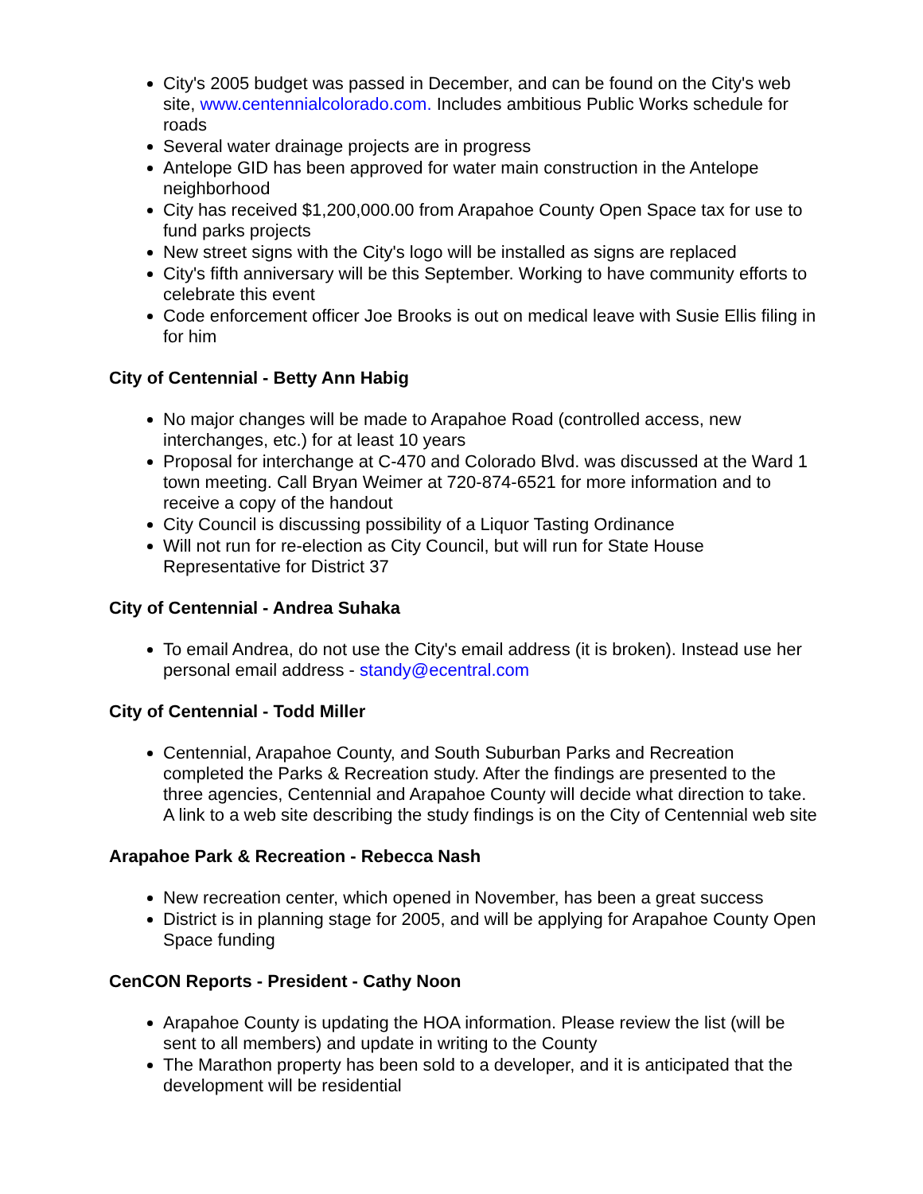City's 2005 budget was passed in December, and can be found on the City's web site, www.centennialcolorado.com. Includes ambitious Public Works schedule for roads
Several water drainage projects are in progress
Antelope GID has been approved for water main construction in the Antelope neighborhood
City has received $1,200,000.00 from Arapahoe County Open Space tax for use to fund parks projects
New street signs with the City's logo will be installed as signs are replaced
City's fifth anniversary will be this September. Working to have community efforts to celebrate this event
Code enforcement officer Joe Brooks is out on medical leave with Susie Ellis filing in for him
City of Centennial - Betty Ann Habig
No major changes will be made to Arapahoe Road (controlled access, new interchanges, etc.) for at least 10 years
Proposal for interchange at C-470 and Colorado Blvd. was discussed at the Ward 1 town meeting. Call Bryan Weimer at 720-874-6521 for more information and to receive a copy of the handout
City Council is discussing possibility of a Liquor Tasting Ordinance
Will not run for re-election as City Council, but will run for State House Representative for District 37
City of Centennial - Andrea Suhaka
To email Andrea, do not use the City's email address (it is broken). Instead use her personal email address - standy@ecentral.com
City of Centennial - Todd Miller
Centennial, Arapahoe County, and South Suburban Parks and Recreation completed the Parks & Recreation study. After the findings are presented to the three agencies, Centennial and Arapahoe County will decide what direction to take. A link to a web site describing the study findings is on the City of Centennial web site
Arapahoe Park & Recreation - Rebecca Nash
New recreation center, which opened in November, has been a great success
District is in planning stage for 2005, and will be applying for Arapahoe County Open Space funding
CenCON Reports - President - Cathy Noon
Arapahoe County is updating the HOA information. Please review the list (will be sent to all members) and update in writing to the County
The Marathon property has been sold to a developer, and it is anticipated that the development will be residential